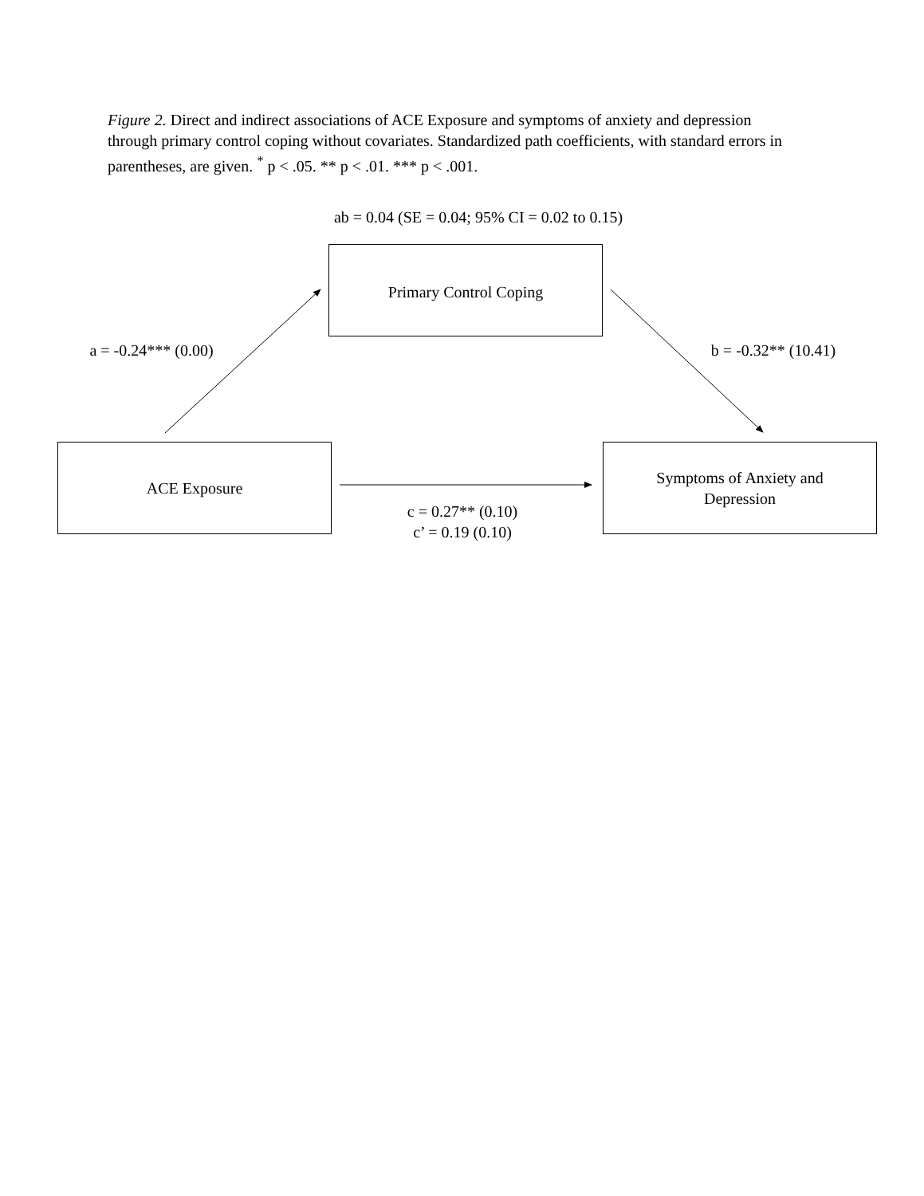Figure 2. Direct and indirect associations of ACE Exposure and symptoms of anxiety and depression through primary control coping without covariates. Standardized path coefficients, with standard errors in parentheses, are given. <sup>*</sup> p < .05. ** p < .01. *** p < .001.
ab = 0.04 (SE = 0.04; 95% CI = 0.02 to 0.15)
Primary Control Coping
a = -0.24*** (0.00)
b = -0.32** (10.41)
ACE Exposure
Symptoms of Anxiety and
Depression
c = 0.27** (0.10)
c’ = 0.19 (0.10)